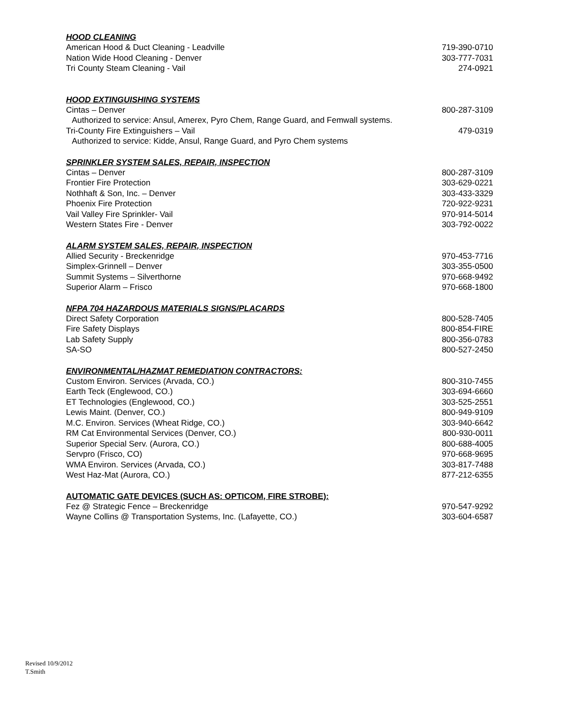HOOD CLEANING
| American Hood & Duct Cleaning - Leadville | 719-390-0710 |
| Nation Wide Hood Cleaning - Denver | 303-777-7031 |
| Tri County Steam Cleaning - Vail | 274-0921 |
HOOD EXTINGUISHING SYSTEMS
| Cintas – Denver | 800-287-3109 |
| Authorized to service: Ansul, Amerex, Pyro Chem, Range Guard, and Femwall systems. | |
| Tri-County Fire Extinguishers – Vail | 479-0319 |
| Authorized to service: Kidde, Ansul, Range Guard, and Pyro Chem systems | |
SPRINKLER SYSTEM SALES, REPAIR, INSPECTION
| Cintas – Denver | 800-287-3109 |
| Frontier Fire Protection | 303-629-0221 |
| Nothhaft & Son, Inc. – Denver | 303-433-3329 |
| Phoenix Fire Protection | 720-922-9231 |
| Vail Valley Fire Sprinkler- Vail | 970-914-5014 |
| Western States Fire - Denver | 303-792-0022 |
ALARM SYSTEM SALES, REPAIR, INSPECTION
| Allied Security - Breckenridge | 970-453-7716 |
| Simplex-Grinnell – Denver | 303-355-0500 |
| Summit Systems – Silverthorne | 970-668-9492 |
| Superior Alarm – Frisco | 970-668-1800 |
NFPA 704 HAZARDOUS MATERIALS SIGNS/PLACARDS
| Direct Safety Corporation | 800-528-7405 |
| Fire Safety Displays | 800-854-FIRE |
| Lab Safety Supply | 800-356-0783 |
| SA-SO | 800-527-2450 |
ENVIRONMENTAL/HAZMAT REMEDIATION CONTRACTORS:
| Custom Environ. Services (Arvada, CO.) | 800-310-7455 |
| Earth Teck (Englewood, CO.) | 303-694-6660 |
| ET Technologies (Englewood, CO.) | 303-525-2551 |
| Lewis Maint. (Denver, CO.) | 800-949-9109 |
| M.C. Environ. Services (Wheat Ridge, CO.) | 303-940-6642 |
| RM Cat Environmental Services (Denver, CO.) | 800-930-0011 |
| Superior Special Serv. (Aurora, CO.) | 800-688-4005 |
| Servpro (Frisco, CO) | 970-668-9695 |
| WMA Environ. Services (Arvada, CO.) | 303-817-7488 |
| West Haz-Mat (Aurora, CO.) | 877-212-6355 |
AUTOMATIC GATE DEVICES (SUCH AS: OPTICOM, FIRE STROBE):
| Fez @ Strategic Fence – Breckenridge | 970-547-9292 |
| Wayne Collins @ Transportation Systems, Inc. (Lafayette, CO.) | 303-604-6587 |
Revised 10/9/2012
T.Smith